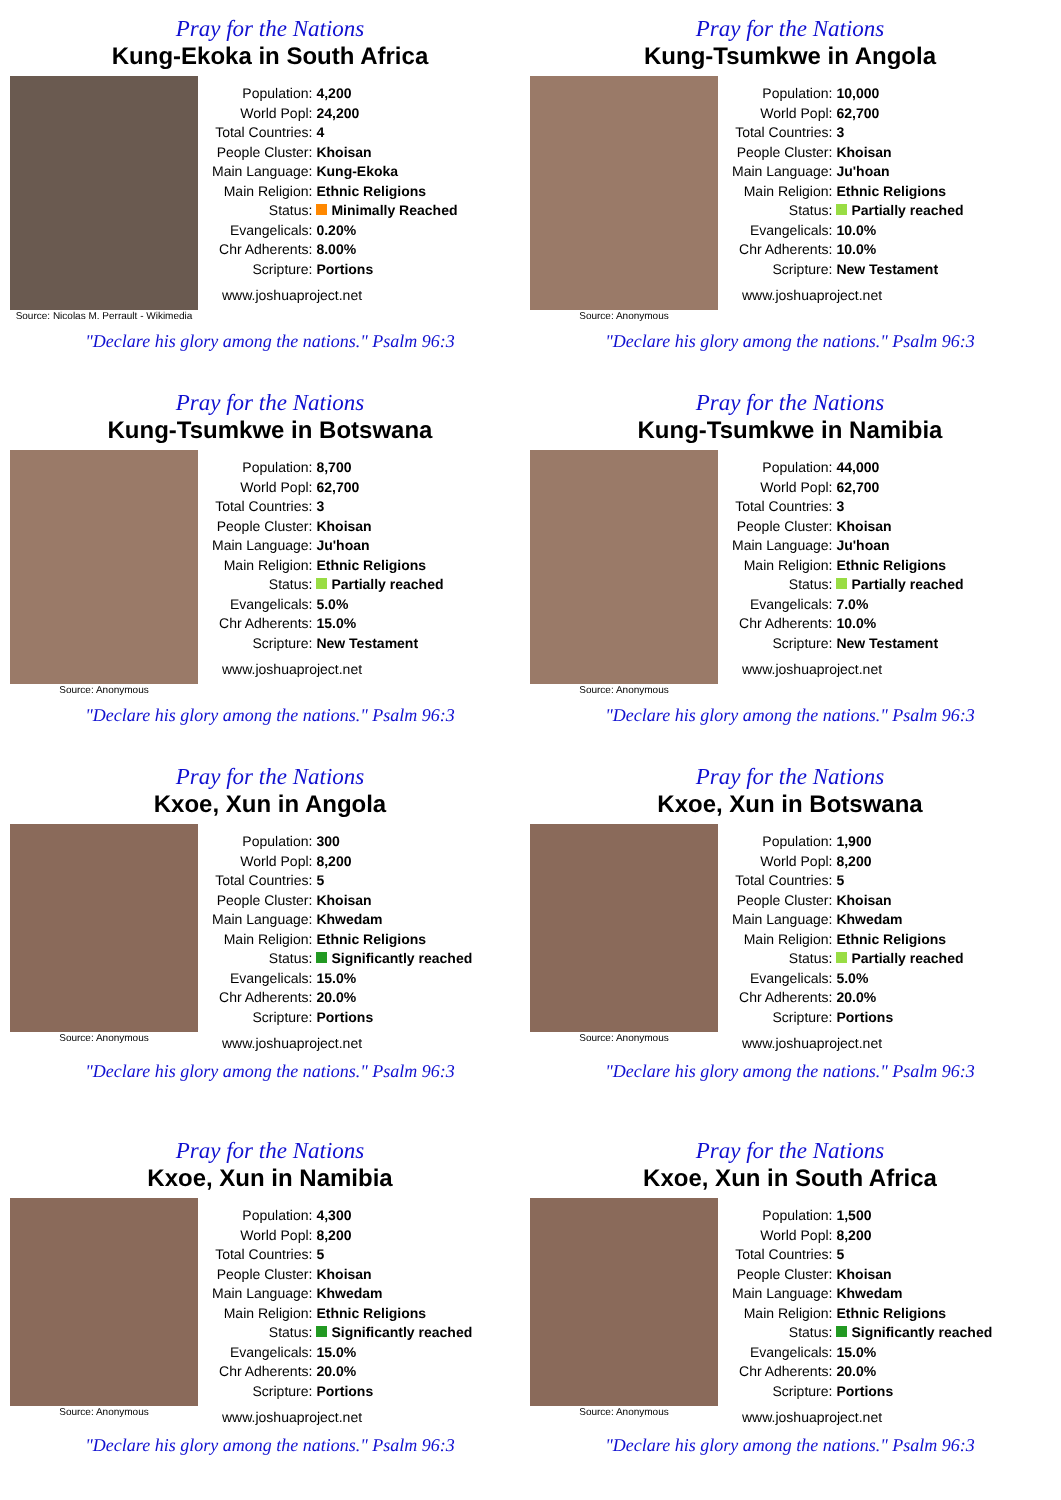Pray for the Nations
Kung-Ekoka in South Africa
Source: Nicolas M. Perrault - Wikimedia
| Population: | 4,200 |
| World Popl: | 24,200 |
| Total Countries: | 4 |
| People Cluster: | Khoisan |
| Main Language: | Kung-Ekoka |
| Main Religion: | Ethnic Religions |
| Status: | Minimally Reached |
| Evangelicals: | 0.20% |
| Chr Adherents: | 8.00% |
| Scripture: | Portions |
www.joshuaproject.net
"Declare his glory among the nations." Psalm 96:3
Pray for the Nations
Kung-Tsumkwe in Angola
Source: Anonymous
| Population: | 10,000 |
| World Popl: | 62,700 |
| Total Countries: | 3 |
| People Cluster: | Khoisan |
| Main Language: | Ju'hoan |
| Main Religion: | Ethnic Religions |
| Status: | Partially reached |
| Evangelicals: | 10.0% |
| Chr Adherents: | 10.0% |
| Scripture: | New Testament |
www.joshuaproject.net
"Declare his glory among the nations." Psalm 96:3
Pray for the Nations
Kung-Tsumkwe in Botswana
Source: Anonymous
| Population: | 8,700 |
| World Popl: | 62,700 |
| Total Countries: | 3 |
| People Cluster: | Khoisan |
| Main Language: | Ju'hoan |
| Main Religion: | Ethnic Religions |
| Status: | Partially reached |
| Evangelicals: | 5.0% |
| Chr Adherents: | 15.0% |
| Scripture: | New Testament |
www.joshuaproject.net
"Declare his glory among the nations." Psalm 96:3
Pray for the Nations
Kung-Tsumkwe in Namibia
Source: Anonymous
| Population: | 44,000 |
| World Popl: | 62,700 |
| Total Countries: | 3 |
| People Cluster: | Khoisan |
| Main Language: | Ju'hoan |
| Main Religion: | Ethnic Religions |
| Status: | Partially reached |
| Evangelicals: | 7.0% |
| Chr Adherents: | 10.0% |
| Scripture: | New Testament |
www.joshuaproject.net
"Declare his glory among the nations." Psalm 96:3
Pray for the Nations
Kxoe, Xun in Angola
Source: Anonymous
| Population: | 300 |
| World Popl: | 8,200 |
| Total Countries: | 5 |
| People Cluster: | Khoisan |
| Main Language: | Khwedam |
| Main Religion: | Ethnic Religions |
| Status: | Significantly reached |
| Evangelicals: | 15.0% |
| Chr Adherents: | 20.0% |
| Scripture: | Portions |
www.joshuaproject.net
"Declare his glory among the nations." Psalm 96:3
Pray for the Nations
Kxoe, Xun in Botswana
Source: Anonymous
| Population: | 1,900 |
| World Popl: | 8,200 |
| Total Countries: | 5 |
| People Cluster: | Khoisan |
| Main Language: | Khwedam |
| Main Religion: | Ethnic Religions |
| Status: | Partially reached |
| Evangelicals: | 5.0% |
| Chr Adherents: | 20.0% |
| Scripture: | Portions |
www.joshuaproject.net
"Declare his glory among the nations." Psalm 96:3
Pray for the Nations
Kxoe, Xun in Namibia
Source: Anonymous
| Population: | 4,300 |
| World Popl: | 8,200 |
| Total Countries: | 5 |
| People Cluster: | Khoisan |
| Main Language: | Khwedam |
| Main Religion: | Ethnic Religions |
| Status: | Significantly reached |
| Evangelicals: | 15.0% |
| Chr Adherents: | 20.0% |
| Scripture: | Portions |
www.joshuaproject.net
"Declare his glory among the nations." Psalm 96:3
Pray for the Nations
Kxoe, Xun in South Africa
Source: Anonymous
| Population: | 1,500 |
| World Popl: | 8,200 |
| Total Countries: | 5 |
| People Cluster: | Khoisan |
| Main Language: | Khwedam |
| Main Religion: | Ethnic Religions |
| Status: | Significantly reached |
| Evangelicals: | 15.0% |
| Chr Adherents: | 20.0% |
| Scripture: | Portions |
www.joshuaproject.net
"Declare his glory among the nations." Psalm 96:3